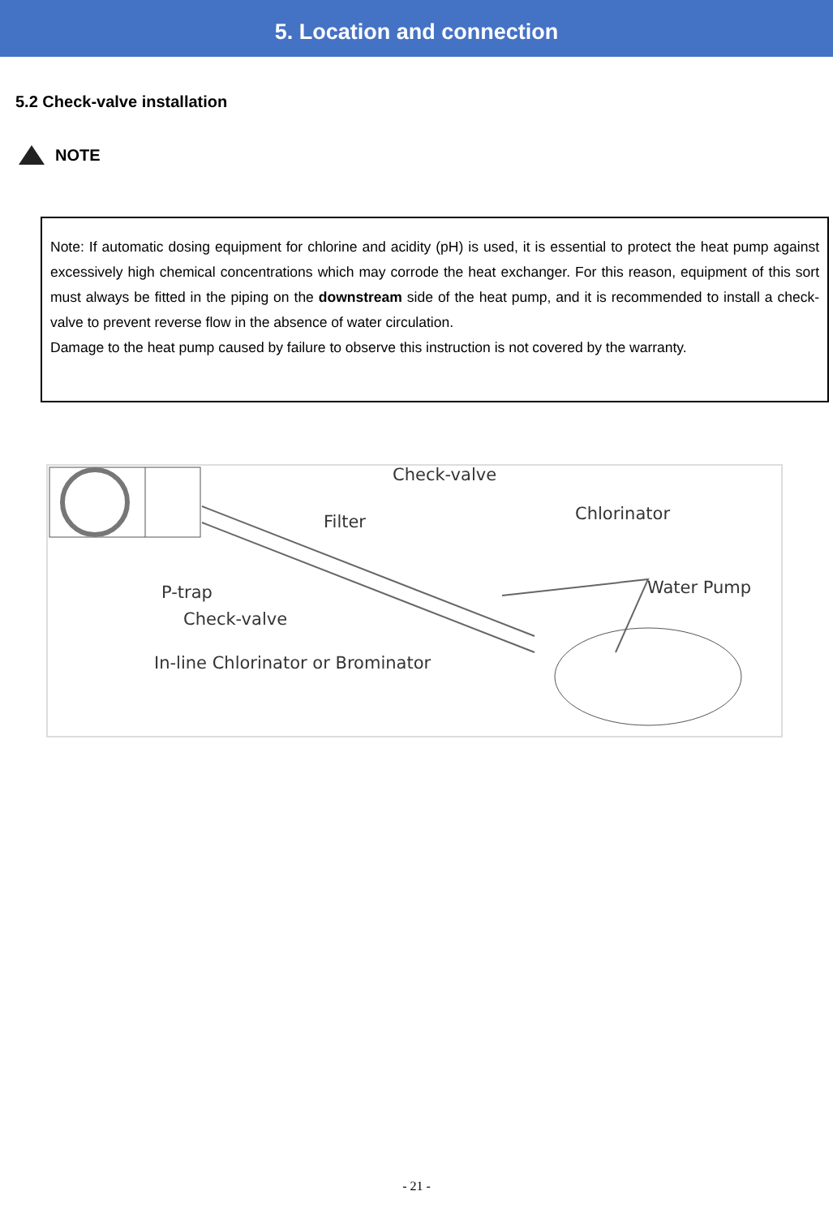5. Location and connection
5.2 Check-valve installation
NOTE
Note: If automatic dosing equipment for chlorine and acidity (pH) is used, it is essential to protect the heat pump against excessively high chemical concentrations which may corrode the heat exchanger. For this reason, equipment of this sort must always be fitted in the piping on the downstream side of the heat pump, and it is recommended to install a check-valve to prevent reverse flow in the absence of water circulation.
Damage to the heat pump caused by failure to observe this instruction is not covered by the warranty.
Check-valve
Filter
Chlorinator
Water Pump
P-trap
Check-valve
In-line Chlorinator or Brominator
- 21 -